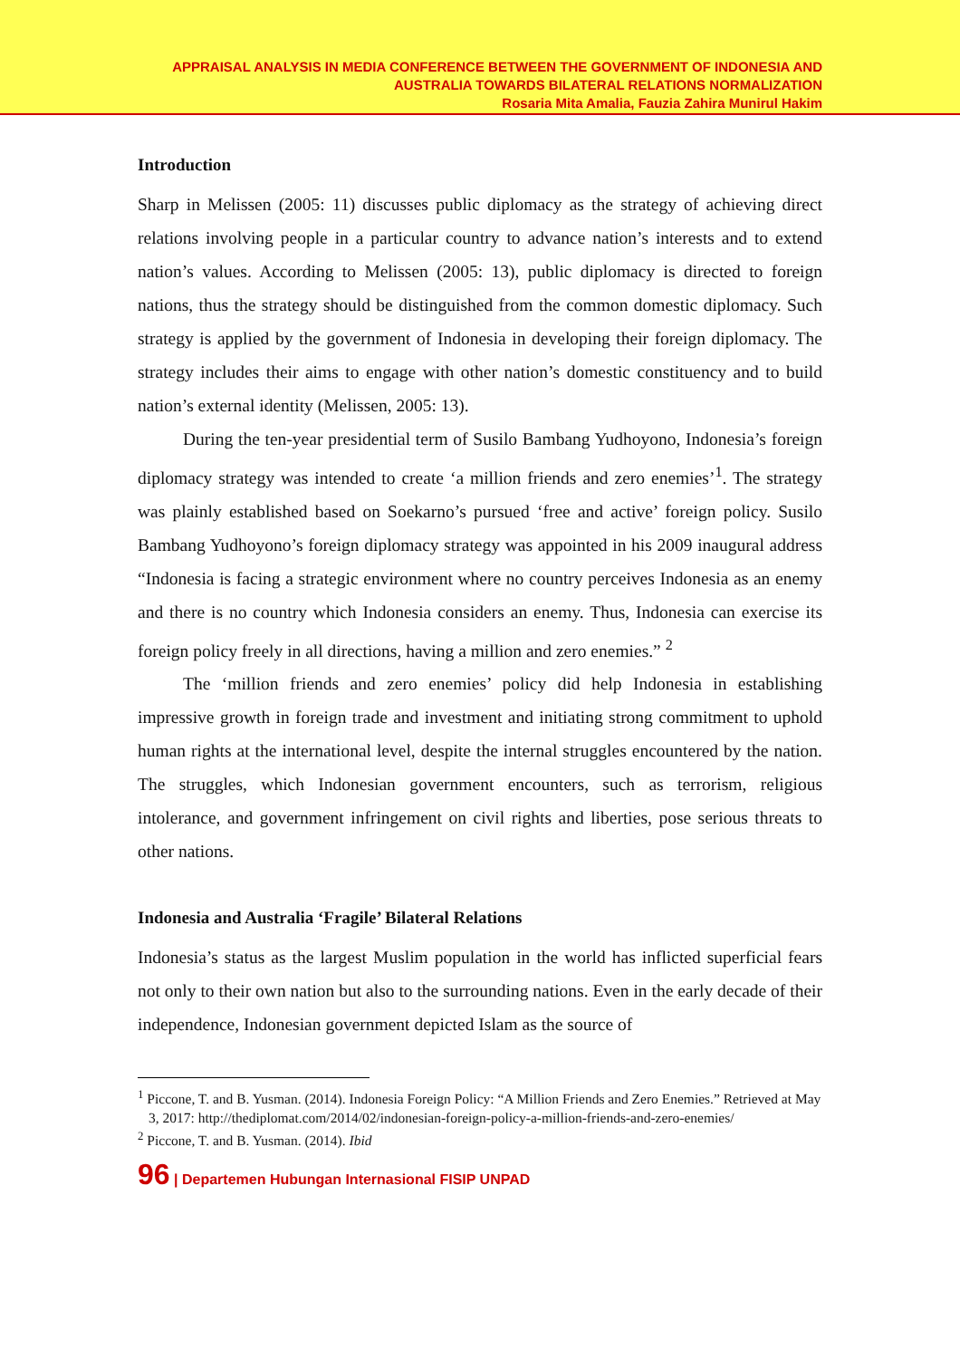APPRAISAL ANALYSIS IN MEDIA CONFERENCE BETWEEN THE GOVERNMENT OF INDONESIA AND
AUSTRALIA TOWARDS BILATERAL RELATIONS NORMALIZATION
Rosaria Mita Amalia, Fauzia Zahira Munirul Hakim
Introduction
Sharp in Melissen (2005: 11) discusses public diplomacy as the strategy of achieving direct relations involving people in a particular country to advance nation’s interests and to extend nation’s values. According to Melissen (2005: 13), public diplomacy is directed to foreign nations, thus the strategy should be distinguished from the common domestic diplomacy. Such strategy is applied by the government of Indonesia in developing their foreign diplomacy. The strategy includes their aims to engage with other nation’s domestic constituency and to build nation’s external identity (Melissen, 2005: 13).
During the ten-year presidential term of Susilo Bambang Yudhoyono, Indonesia’s foreign diplomacy strategy was intended to create ‘a million friends and zero enemies’<sup>1</sup>. The strategy was plainly established based on Soekarno’s pursued ‘free and active’ foreign policy. Susilo Bambang Yudhoyono’s foreign diplomacy strategy was appointed in his 2009 inaugural address “Indonesia is facing a strategic environment where no country perceives Indonesia as an enemy and there is no country which Indonesia considers an enemy. Thus, Indonesia can exercise its foreign policy freely in all directions, having a million and zero enemies.” <sup>2</sup>
The ‘million friends and zero enemies’ policy did help Indonesia in establishing impressive growth in foreign trade and investment and initiating strong commitment to uphold human rights at the international level, despite the internal struggles encountered by the nation. The struggles, which Indonesian government encounters, such as terrorism, religious intolerance, and government infringement on civil rights and liberties, pose serious threats to other nations.
Indonesia and Australia ‘Fragile’ Bilateral Relations
Indonesia’s status as the largest Muslim population in the world has inflicted superficial fears not only to their own nation but also to the surrounding nations. Even in the early decade of their independence, Indonesian government depicted Islam as the source of
<sup>1</sup> Piccone, T. and B. Yusman. (2014). Indonesia Foreign Policy: “A Million Friends and Zero Enemies.” Retrieved at May 3, 2017: http://thediplomat.com/2014/02/indonesian-foreign-policy-a-million-friends-and-zero-enemies/
<sup>2</sup> Piccone, T. and B. Yusman. (2014). Ibid
96 | Departemen Hubungan Internasional FISIP UNPAD